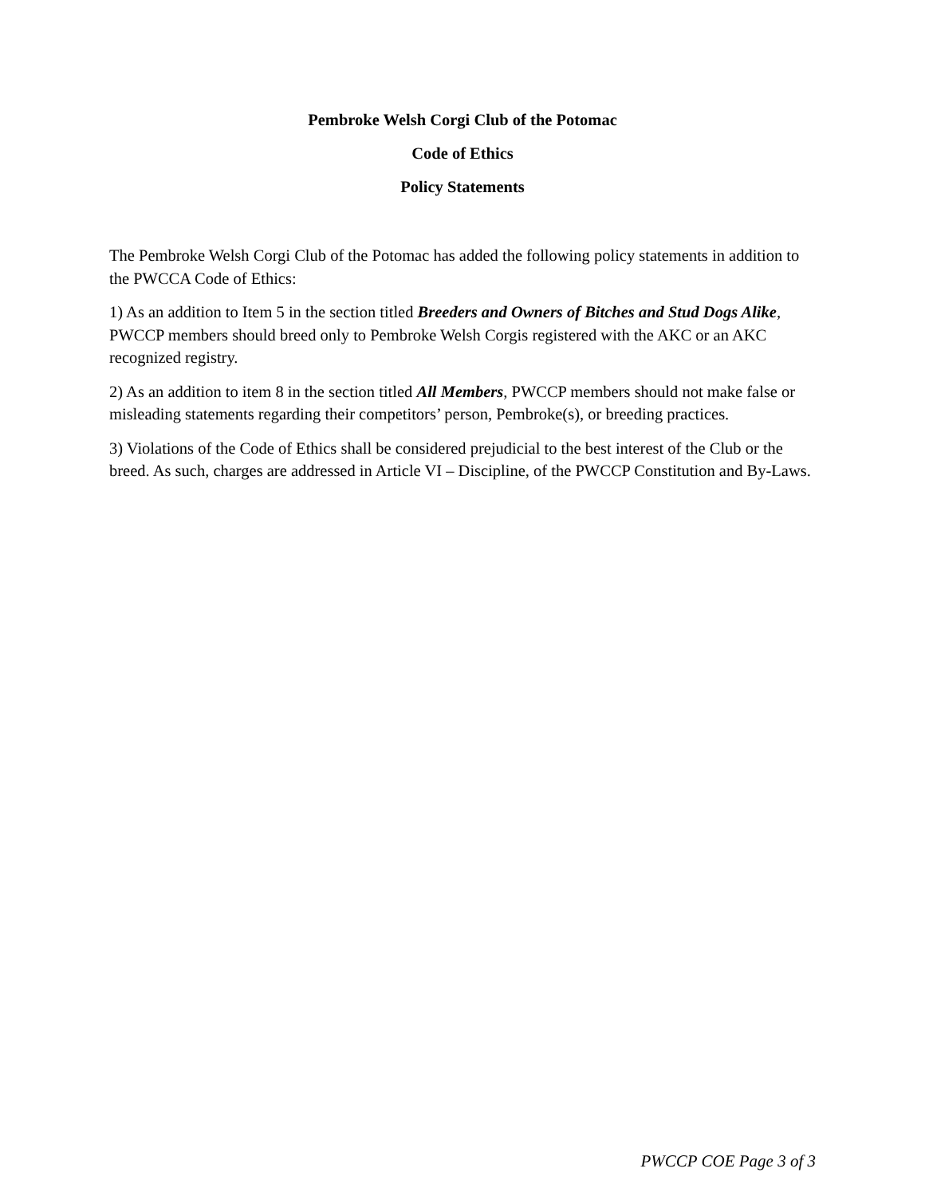Pembroke Welsh Corgi Club of the Potomac
Code of Ethics
Policy Statements
The Pembroke Welsh Corgi Club of the Potomac has added the following policy statements in addition to the PWCCA Code of Ethics:
1) As an addition to Item 5 in the section titled Breeders and Owners of Bitches and Stud Dogs Alike, PWCCP members should breed only to Pembroke Welsh Corgis registered with the AKC or an AKC recognized registry.
2) As an addition to item 8 in the section titled All Members, PWCCP members should not make false or misleading statements regarding their competitors’ person, Pembroke(s), or breeding practices.
3) Violations of the Code of Ethics shall be considered prejudicial to the best interest of the Club or the breed. As such, charges are addressed in Article VI – Discipline, of the PWCCP Constitution and By-Laws.
PWCCP COE Page 3 of 3